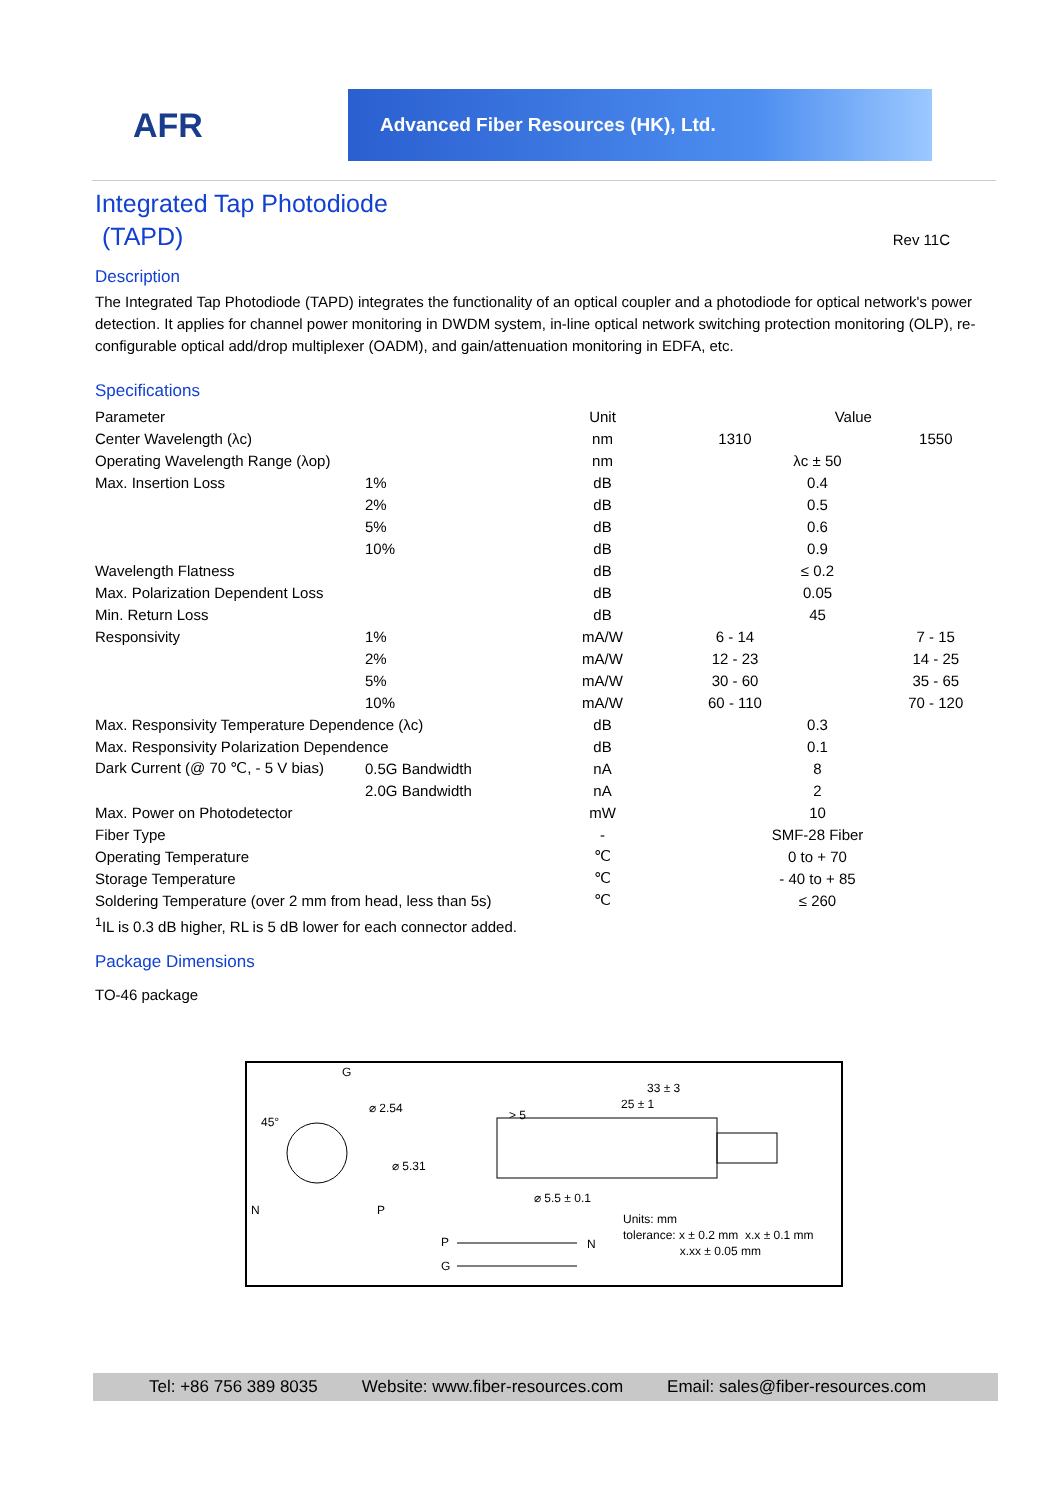AFR
Advanced Fiber Resources (HK), Ltd.
Integrated Tap Photodiode
(TAPD)
Rev 11C
Description
The Integrated Tap Photodiode (TAPD) integrates the functionality of an optical coupler and a photodiode for optical network's power detection. It applies for channel power monitoring in DWDM system, in-line optical network switching protection monitoring (OLP), re-configurable optical add/drop multiplexer (OADM), and gain/attenuation monitoring in EDFA, etc.
Specifications
| Parameter | | Unit | | Value | |
| --- | --- | --- | --- | --- | --- |
| Center Wavelength (λc) | | nm | 1310 | | 1550 |
| Operating Wavelength Range (λop) | | nm | λc ± 50 | | |
| Max. Insertion Loss | 1% | dB | 0.4 | | |
| | 2% | dB | 0.5 | | |
| | 5% | dB | 0.6 | | |
| | 10% | dB | 0.9 | | |
| Wavelength Flatness | | dB | ≤ 0.2 | | |
| Max. Polarization Dependent Loss | | dB | 0.05 | | |
| Min. Return Loss | | dB | 45 | | |
| Responsivity | 1% | mA/W | 6 - 14 | | 7 - 15 |
| | 2% | mA/W | 12 - 23 | | 14 - 25 |
| | 5% | mA/W | 30 - 60 | | 35 - 65 |
| | 10% | mA/W | 60 - 110 | | 70 - 120 |
| Max. Responsivity Temperature Dependence (λc) | | dB | 0.3 | | |
| Max. Responsivity Polarization Dependence | | dB | 0.1 | | |
| Dark Current (@ 70 ℃, - 5 V bias) | 0.5G Bandwidth | nA | 8 | | |
| | 2.0G Bandwidth | nA | 2 | | |
| Max. Power on Photodetector | | mW | 10 | | |
| Fiber Type | | - | SMF-28 Fiber | | |
| Operating Temperature | | ℃ | 0 to + 70 | | |
| Storage Temperature | | ℃ | - 40 to + 85 | | |
| Soldering Temperature (over 2 mm from head, less than 5s) | | ℃ | ≤ 260 | | |
<sup>1</sup> IL is 0.3 dB higher, RL is 5 dB lower for each connector added.
Package Dimensions
TO-46 package
G
⌀ 2.54
45°
⌀ 5.31
N P
33 ± 3
25 ± 1
> 5
⌀ 5.5 ± 0.1
P N
G
Units: mm
tolerance: x ± 0.2 mm x.x ± 0.1 mm
x.xx ± 0.05 mm
Tel: +86 756 389 8035 Website: www.fiber-resources.com Email: sales@fiber-resources.com